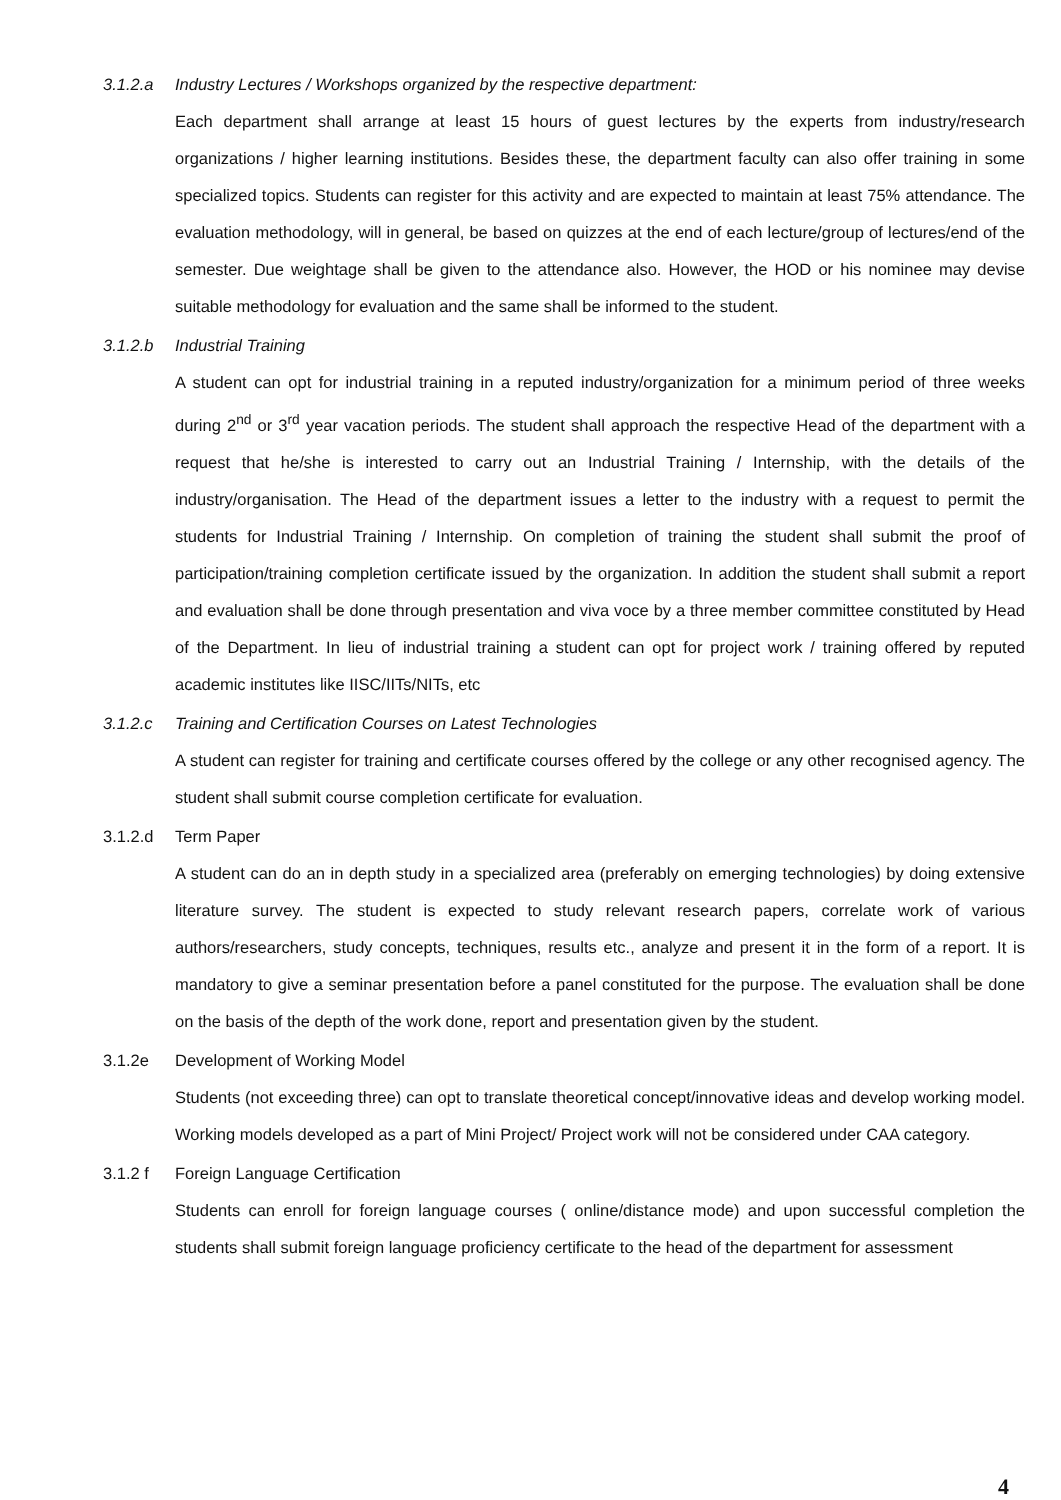3.1.2.a Industry Lectures / Workshops organized by the respective department:
Each department shall arrange at least 15 hours of guest lectures by the experts from industry/research organizations / higher learning institutions. Besides these, the department faculty can also offer training in some specialized topics. Students can register for this activity and are expected to maintain at least 75% attendance. The evaluation methodology, will in general, be based on quizzes at the end of each lecture/group of lectures/end of the semester. Due weightage shall be given to the attendance also. However, the HOD or his nominee may devise suitable methodology for evaluation and the same shall be informed to the student.
3.1.2.b Industrial Training
A student can opt for industrial training in a reputed industry/organization for a minimum period of three weeks during 2<sup>nd</sup> or 3<sup>rd</sup> year vacation periods. The student shall approach the respective Head of the department with a request that he/she is interested to carry out an Industrial Training / Internship, with the details of the industry/organisation. The Head of the department issues a letter to the industry with a request to permit the students for Industrial Training / Internship. On completion of training the student shall submit the proof of participation/training completion certificate issued by the organization. In addition the student shall submit a report and evaluation shall be done through presentation and viva voce by a three member committee constituted by Head of the Department. In lieu of industrial training a student can opt for project work / training offered by reputed academic institutes like IISC/IITs/NITs, etc
3.1.2.c Training and Certification Courses on Latest Technologies
A student can register for training and certificate courses offered by the college or any other recognised agency. The student shall submit course completion certificate for evaluation.
3.1.2.d Term Paper
A student can do an in depth study in a specialized area (preferably on emerging technologies) by doing extensive literature survey. The student is expected to study relevant research papers, correlate work of various authors/researchers, study concepts, techniques, results etc., analyze and present it in the form of a report. It is mandatory to give a seminar presentation before a panel constituted for the purpose. The evaluation shall be done on the basis of the depth of the work done, report and presentation given by the student.
3.1.2e Development of Working Model
Students (not exceeding three) can opt to translate theoretical concept/innovative ideas and develop working model. Working models developed as a part of Mini Project/ Project work will not be considered under CAA category.
3.1.2 f Foreign Language Certification
Students can enroll for foreign language courses ( online/distance mode) and upon successful completion the students shall submit foreign language proficiency certificate to the head of the department for assessment
4